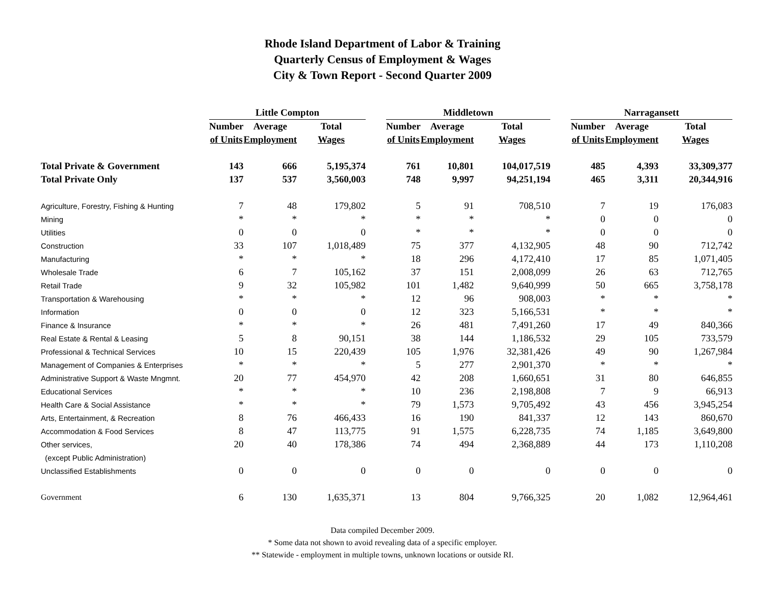Rhode Island Department of Labor & Training
Quarterly Census of Employment & Wages
City & Town Report - Second Quarter 2009
| | Little Compton | | | | Middletown | | | | Narragansett | | |
| --- | --- | --- | --- | --- | --- | --- | --- | --- | --- | --- | --- |
| | Number | Average | Total | | Number | Average | Total | | Number | Average | Total |
| | of Units | Employment | Wages | | of Units | Employment | Wages | | of Units | Employment | Wages |
| Total Private & Government | 143 | 666 | 5,195,374 | | 761 | 10,801 | 104,017,519 | | 485 | 4,393 | 33,309,377 |
| Total Private Only | 137 | 537 | 3,560,003 | | 748 | 9,997 | 94,251,194 | | 465 | 3,311 | 20,344,916 |
| Agriculture, Forestry, Fishing & Hunting | 7 | 48 | 179,802 | | 5 | 91 | 708,510 | | 7 | 19 | 176,083 |
| Mining | * | * | * | | * | * | * | | 0 | 0 | 0 |
| Utilities | 0 | 0 | 0 | | * | * | * | | 0 | 0 | 0 |
| Construction | 33 | 107 | 1,018,489 | | 75 | 377 | 4,132,905 | | 48 | 90 | 712,742 |
| Manufacturing | * | * | * | | 18 | 296 | 4,172,410 | | 17 | 85 | 1,071,405 |
| Wholesale Trade | 6 | 7 | 105,162 | | 37 | 151 | 2,008,099 | | 26 | 63 | 712,765 |
| Retail Trade | 9 | 32 | 105,982 | | 101 | 1,482 | 9,640,999 | | 50 | 665 | 3,758,178 |
| Transportation & Warehousing | * | * | * | | 12 | 96 | 908,003 | | * | * | * |
| Information | 0 | 0 | 0 | | 12 | 323 | 5,166,531 | | * | * | * |
| Finance & Insurance | * | * | * | | 26 | 481 | 7,491,260 | | 17 | 49 | 840,366 |
| Real Estate & Rental & Leasing | 5 | 8 | 90,151 | | 38 | 144 | 1,186,532 | | 29 | 105 | 733,579 |
| Professional & Technical Services | 10 | 15 | 220,439 | | 105 | 1,976 | 32,381,426 | | 49 | 90 | 1,267,984 |
| Management of Companies & Enterprises | * | * | * | | 5 | 277 | 2,901,370 | | * | * | * |
| Administrative Support & Waste Mngmnt. | 20 | 77 | 454,970 | | 42 | 208 | 1,660,651 | | 31 | 80 | 646,855 |
| Educational Services | * | * | * | | 10 | 236 | 2,198,808 | | 7 | 9 | 66,913 |
| Health Care & Social Assistance | * | * | * | | 79 | 1,573 | 9,705,492 | | 43 | 456 | 3,945,254 |
| Arts, Entertainment, & Recreation | 8 | 76 | 466,433 | | 16 | 190 | 841,337 | | 12 | 143 | 860,670 |
| Accommodation & Food Services | 8 | 47 | 113,775 | | 91 | 1,575 | 6,228,735 | | 74 | 1,185 | 3,649,800 |
| Other services, | 20 | 40 | 178,386 | | 74 | 494 | 2,368,889 | | 44 | 173 | 1,110,208 |
| (except Public Administration) | | | | | | | | | | | |
| Unclassified Establishments | 0 | 0 | 0 | | 0 | 0 | 0 | | 0 | 0 | 0 |
| Government | 6 | 130 | 1,635,371 | | 13 | 804 | 9,766,325 | | 20 | 1,082 | 12,964,461 |
Data compiled December 2009.
* Some data not shown to avoid revealing data of a specific employer.
** Statewide - employment in multiple towns, unknown locations or outside RI.